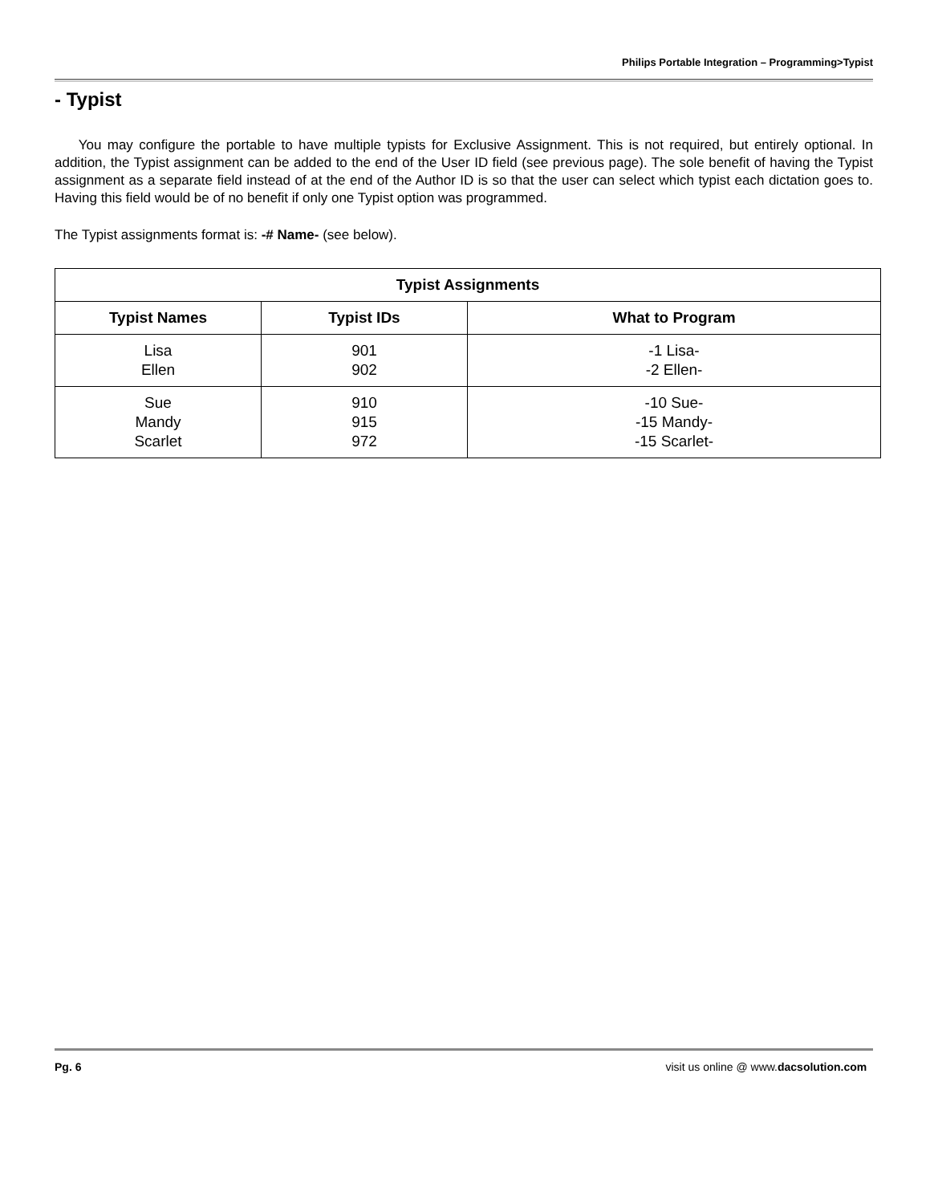Philips Portable Integration – Programming>Typist
- Typist
You may configure the portable to have multiple typists for Exclusive Assignment. This is not required, but entirely optional. In addition, the Typist assignment can be added to the end of the User ID field (see previous page). The sole benefit of having the Typist assignment as a separate field instead of at the end of the Author ID is so that the user can select which typist each dictation goes to. Having this field would be of no benefit if only one Typist option was programmed.
The Typist assignments format is: -# Name- (see below).
| Typist Assignments | | |
| --- | --- | --- |
| Typist Names | Typist IDs | What to Program |
| Lisa Ellen | 901 902 | -1 Lisa- -2 Ellen- |
| Sue Mandy Scarlet | 910 915 972 | -10 Sue- -15 Mandy- -15 Scarlet- |
Pg. 6 visit us online @ www.dacsolution.com